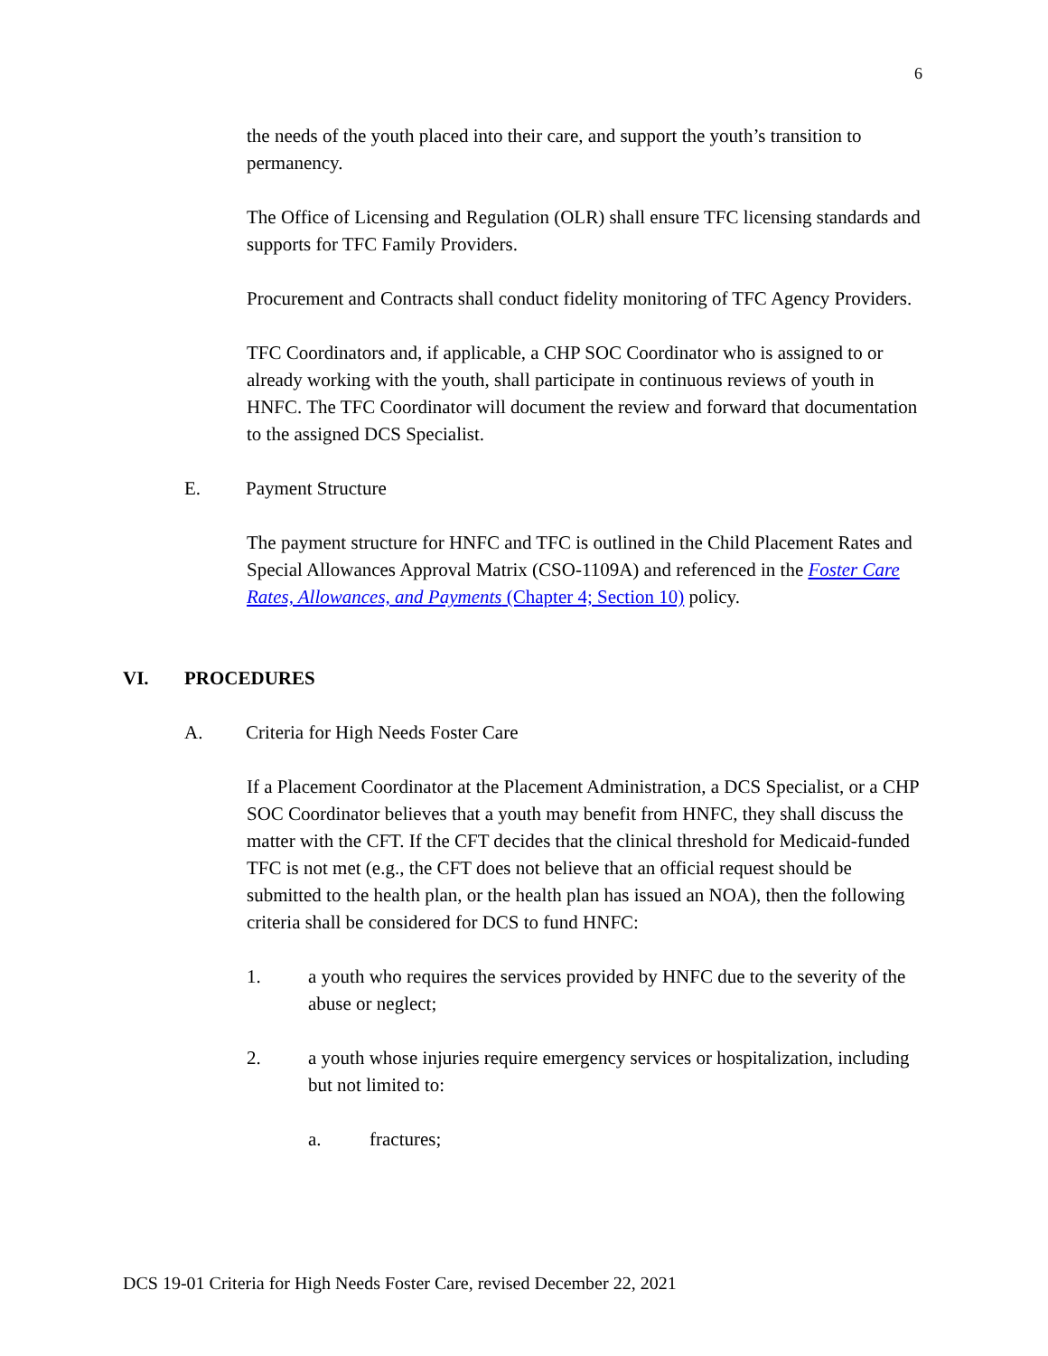6
the needs of the youth placed into their care, and support the youth’s transition to permanency.
The Office of Licensing and Regulation (OLR) shall ensure TFC licensing standards and supports for TFC Family Providers.
Procurement and Contracts shall conduct fidelity monitoring of TFC Agency Providers.
TFC Coordinators and, if applicable, a CHP SOC Coordinator who is assigned to or already working with the youth, shall participate in continuous reviews of youth in HNFC. The TFC Coordinator will document the review and forward that documentation to the assigned DCS Specialist.
E. Payment Structure
The payment structure for HNFC and TFC is outlined in the Child Placement Rates and Special Allowances Approval Matrix (CSO-1109A) and referenced in the Foster Care Rates, Allowances, and Payments (Chapter 4; Section 10) policy.
VI. PROCEDURES
A. Criteria for High Needs Foster Care
If a Placement Coordinator at the Placement Administration, a DCS Specialist, or a CHP SOC Coordinator believes that a youth may benefit from HNFC, they shall discuss the matter with the CFT. If the CFT decides that the clinical threshold for Medicaid-funded TFC is not met (e.g., the CFT does not believe that an official request should be submitted to the health plan, or the health plan has issued an NOA), then the following criteria shall be considered for DCS to fund HNFC:
1. a youth who requires the services provided by HNFC due to the severity of the abuse or neglect;
2. a youth whose injuries require emergency services or hospitalization, including but not limited to:
a. fractures;
DCS 19-01 Criteria for High Needs Foster Care, revised December 22, 2021